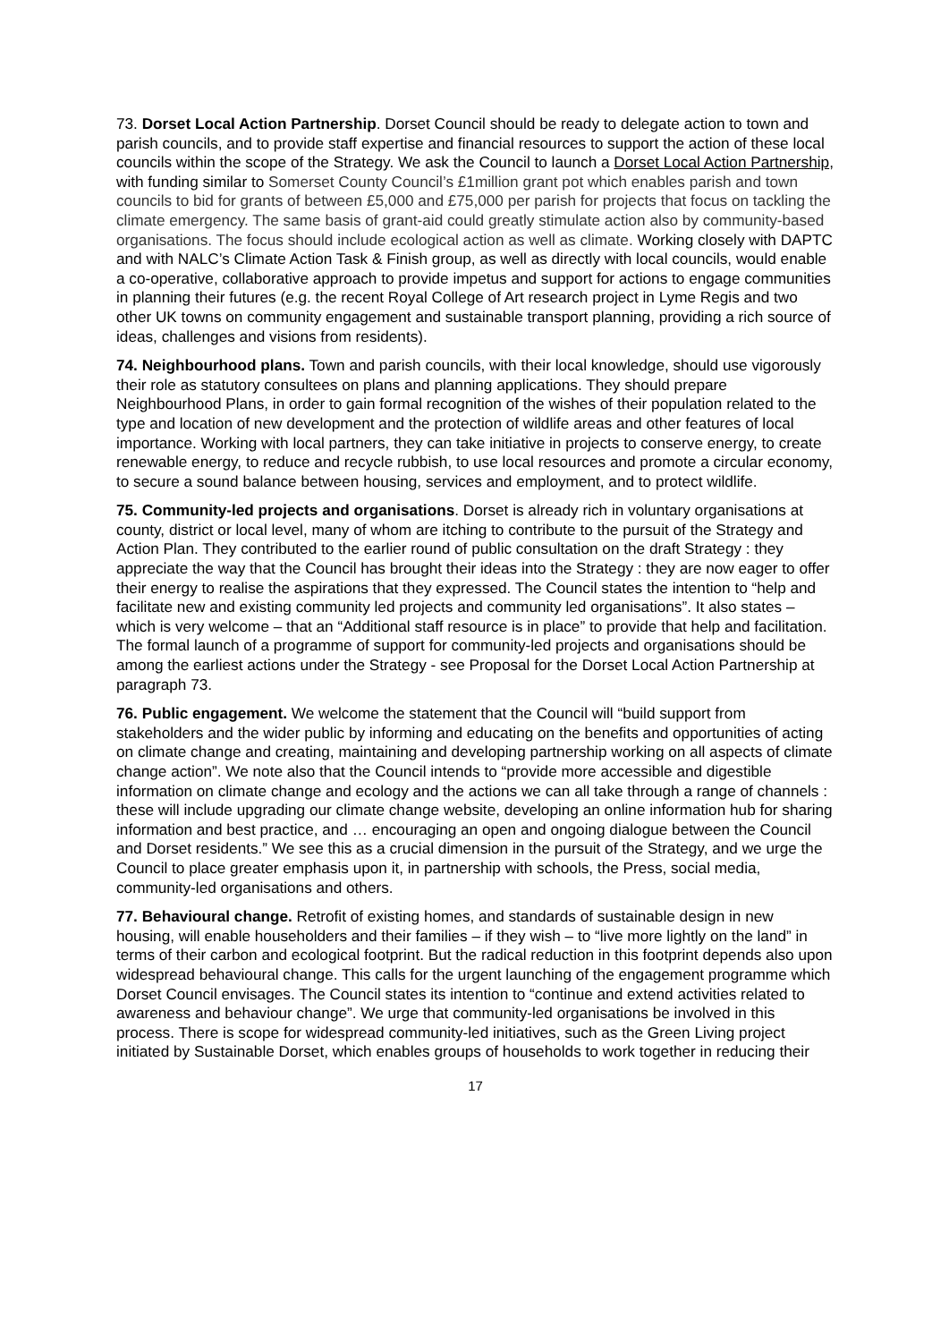73. Dorset Local Action Partnership. Dorset Council should be ready to delegate action to town and parish councils, and to provide staff expertise and financial resources to support the action of these local councils within the scope of the Strategy. We ask the Council to launch a Dorset Local Action Partnership, with funding similar to Somerset County Council’s £1million grant pot which enables parish and town councils to bid for grants of between £5,000 and £75,000 per parish for projects that focus on tackling the climate emergency. The same basis of grant-aid could greatly stimulate action also by community-based organisations. The focus should include ecological action as well as climate. Working closely with DAPTC and with NALC’s Climate Action Task & Finish group, as well as directly with local councils, would enable a co-operative, collaborative approach to provide impetus and support for actions to engage communities in planning their futures (e.g. the recent Royal College of Art research project in Lyme Regis and two other UK towns on community engagement and sustainable transport planning, providing a rich source of ideas, challenges and visions from residents).
74. Neighbourhood plans. Town and parish councils, with their local knowledge, should use vigorously their role as statutory consultees on plans and planning applications. They should prepare Neighbourhood Plans, in order to gain formal recognition of the wishes of their population related to the type and location of new development and the protection of wildlife areas and other features of local importance. Working with local partners, they can take initiative in projects to conserve energy, to create renewable energy, to reduce and recycle rubbish, to use local resources and promote a circular economy, to secure a sound balance between housing, services and employment, and to protect wildlife.
75. Community-led projects and organisations. Dorset is already rich in voluntary organisations at county, district or local level, many of whom are itching to contribute to the pursuit of the Strategy and Action Plan. They contributed to the earlier round of public consultation on the draft Strategy : they appreciate the way that the Council has brought their ideas into the Strategy : they are now eager to offer their energy to realise the aspirations that they expressed. The Council states the intention to “help and facilitate new and existing community led projects and community led organisations”. It also states – which is very welcome – that an “Additional staff resource is in place” to provide that help and facilitation. The formal launch of a programme of support for community-led projects and organisations should be among the earliest actions under the Strategy - see Proposal for the Dorset Local Action Partnership at paragraph 73.
76. Public engagement. We welcome the statement that the Council will “build support from stakeholders and the wider public by informing and educating on the benefits and opportunities of acting on climate change and creating, maintaining and developing partnership working on all aspects of climate change action”. We note also that the Council intends to “provide more accessible and digestible information on climate change and ecology and the actions we can all take through a range of channels : these will include upgrading our climate change website, developing an online information hub for sharing information and best practice, and … encouraging an open and ongoing dialogue between the Council and Dorset residents.” We see this as a crucial dimension in the pursuit of the Strategy, and we urge the Council to place greater emphasis upon it, in partnership with schools, the Press, social media, community-led organisations and others.
77. Behavioural change. Retrofit of existing homes, and standards of sustainable design in new housing, will enable householders and their families – if they wish – to “live more lightly on the land” in terms of their carbon and ecological footprint. But the radical reduction in this footprint depends also upon widespread behavioural change. This calls for the urgent launching of the engagement programme which Dorset Council envisages. The Council states its intention to “continue and extend activities related to awareness and behaviour change”. We urge that community-led organisations be involved in this process. There is scope for widespread community-led initiatives, such as the Green Living project initiated by Sustainable Dorset, which enables groups of households to work together in reducing their
17